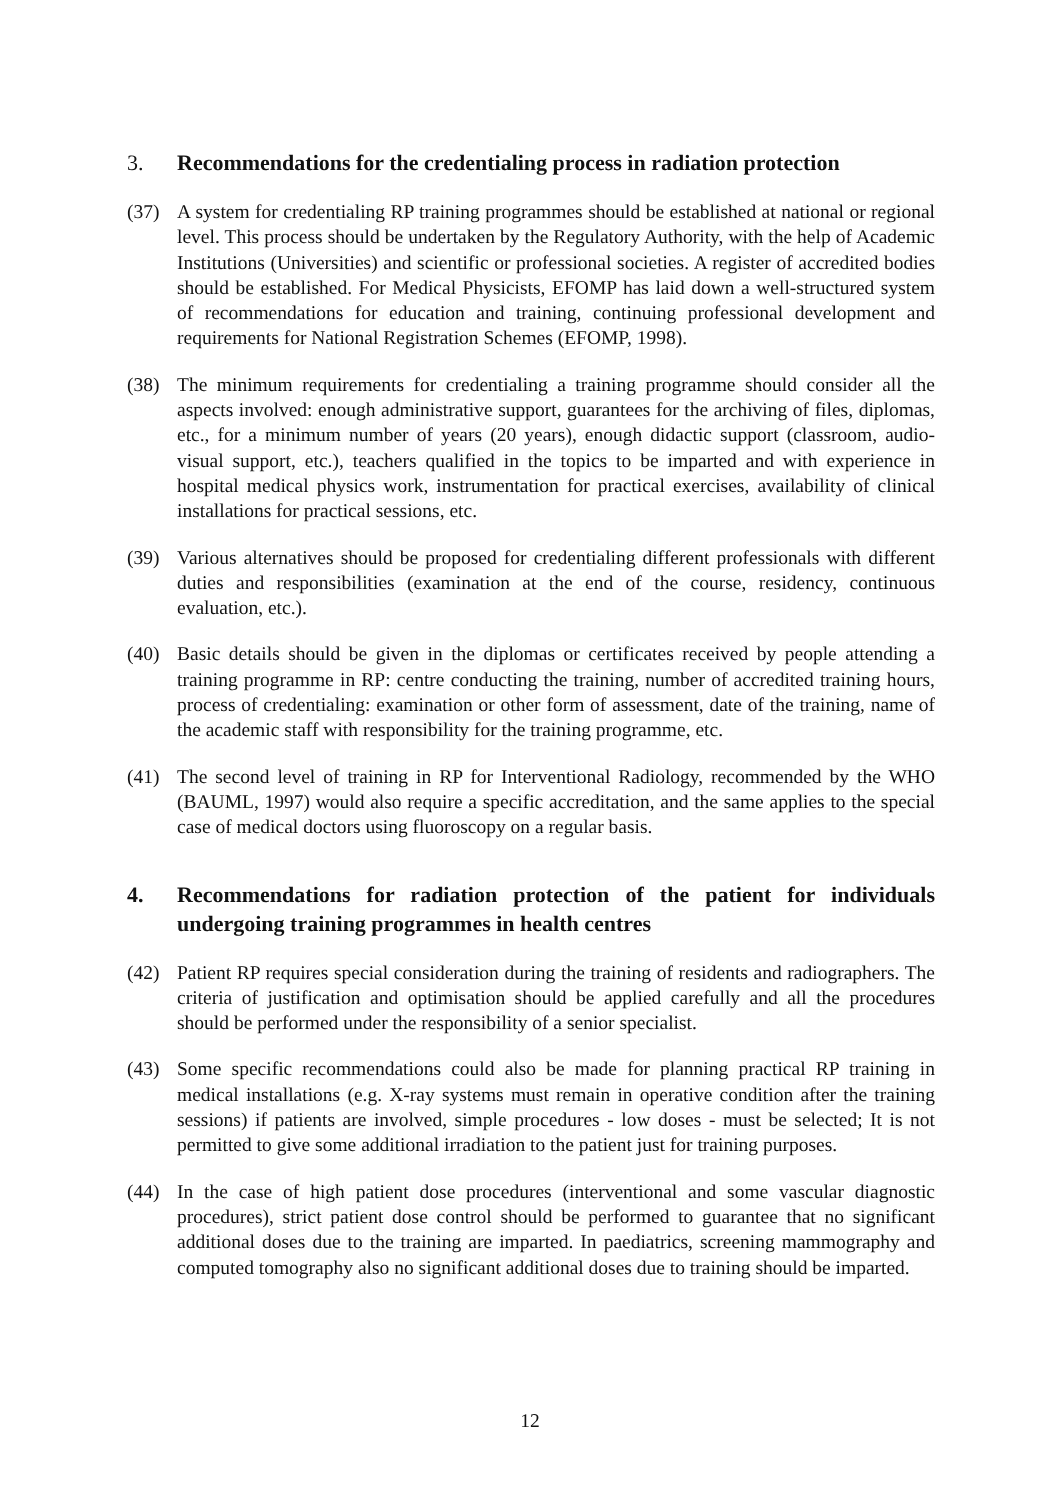3. Recommendations for the credentialing process in radiation protection
(37) A system for credentialing RP training programmes should be established at national or regional level. This process should be undertaken by the Regulatory Authority, with the help of Academic Institutions (Universities) and scientific or professional societies. A register of accredited bodies should be established. For Medical Physicists, EFOMP has laid down a well-structured system of recommendations for education and training, continuing professional development and requirements for National Registration Schemes (EFOMP, 1998).
(38) The minimum requirements for credentialing a training programme should consider all the aspects involved: enough administrative support, guarantees for the archiving of files, diplomas, etc., for a minimum number of years (20 years), enough didactic support (classroom, audio-visual support, etc.), teachers qualified in the topics to be imparted and with experience in hospital medical physics work, instrumentation for practical exercises, availability of clinical installations for practical sessions, etc.
(39) Various alternatives should be proposed for credentialing different professionals with different duties and responsibilities (examination at the end of the course, residency, continuous evaluation, etc.).
(40) Basic details should be given in the diplomas or certificates received by people attending a training programme in RP: centre conducting the training, number of accredited training hours, process of credentialing: examination or other form of assessment, date of the training, name of the academic staff with responsibility for the training programme, etc.
(41) The second level of training in RP for Interventional Radiology, recommended by the WHO (BAUML, 1997) would also require a specific accreditation, and the same applies to the special case of medical doctors using fluoroscopy on a regular basis.
4. Recommendations for radiation protection of the patient for individuals undergoing training programmes in health centres
(42) Patient RP requires special consideration during the training of residents and radiographers. The criteria of justification and optimisation should be applied carefully and all the procedures should be performed under the responsibility of a senior specialist.
(43) Some specific recommendations could also be made for planning practical RP training in medical installations (e.g. X-ray systems must remain in operative condition after the training sessions) if patients are involved, simple procedures - low doses - must be selected; It is not permitted to give some additional irradiation to the patient just for training purposes.
(44) In the case of high patient dose procedures (interventional and some vascular diagnostic procedures), strict patient dose control should be performed to guarantee that no significant additional doses due to the training are imparted. In paediatrics, screening mammography and computed tomography also no significant additional doses due to training should be imparted.
12